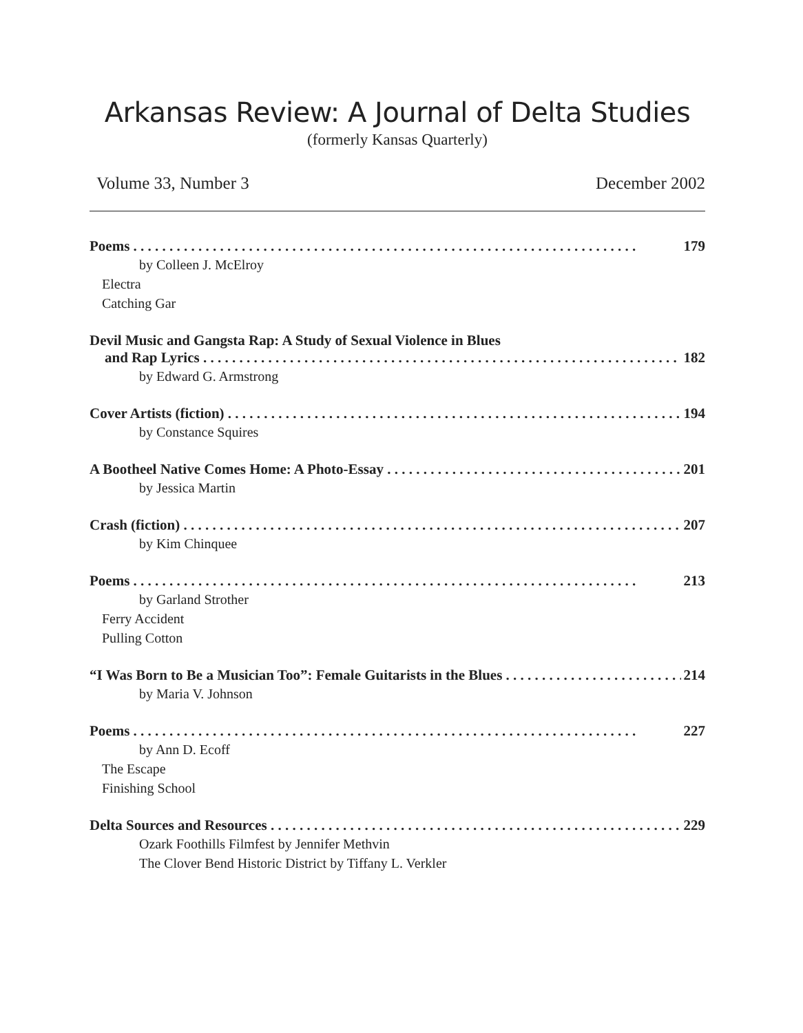Arkansas Review: A Journal of Delta Studies
(formerly Kansas Quarterly)
Volume 33, Number 3 December 2002
Poems 179
by Colleen J. McElroy
Electra
Catching Gar
Devil Music and Gangsta Rap: A Study of Sexual Violence in Blues
and Rap Lyrics 182
by Edward G. Armstrong
Cover Artists (fiction) 194
by Constance Squires
A Bootheel Native Comes Home: A Photo-Essay 201
by Jessica Martin
Crash (fiction) 207
by Kim Chinquee
Poems 213
by Garland Strother
Ferry Accident
Pulling Cotton
“I Was Born to Be a Musician Too”: Female Guitarists in the Blues 214
by Maria V. Johnson
Poems 227
by Ann D. Ecoff
The Escape
Finishing School
Delta Sources and Resources 229
Ozark Foothills Filmfest by Jennifer Methvin
The Clover Bend Historic District by Tiffany L. Verkler